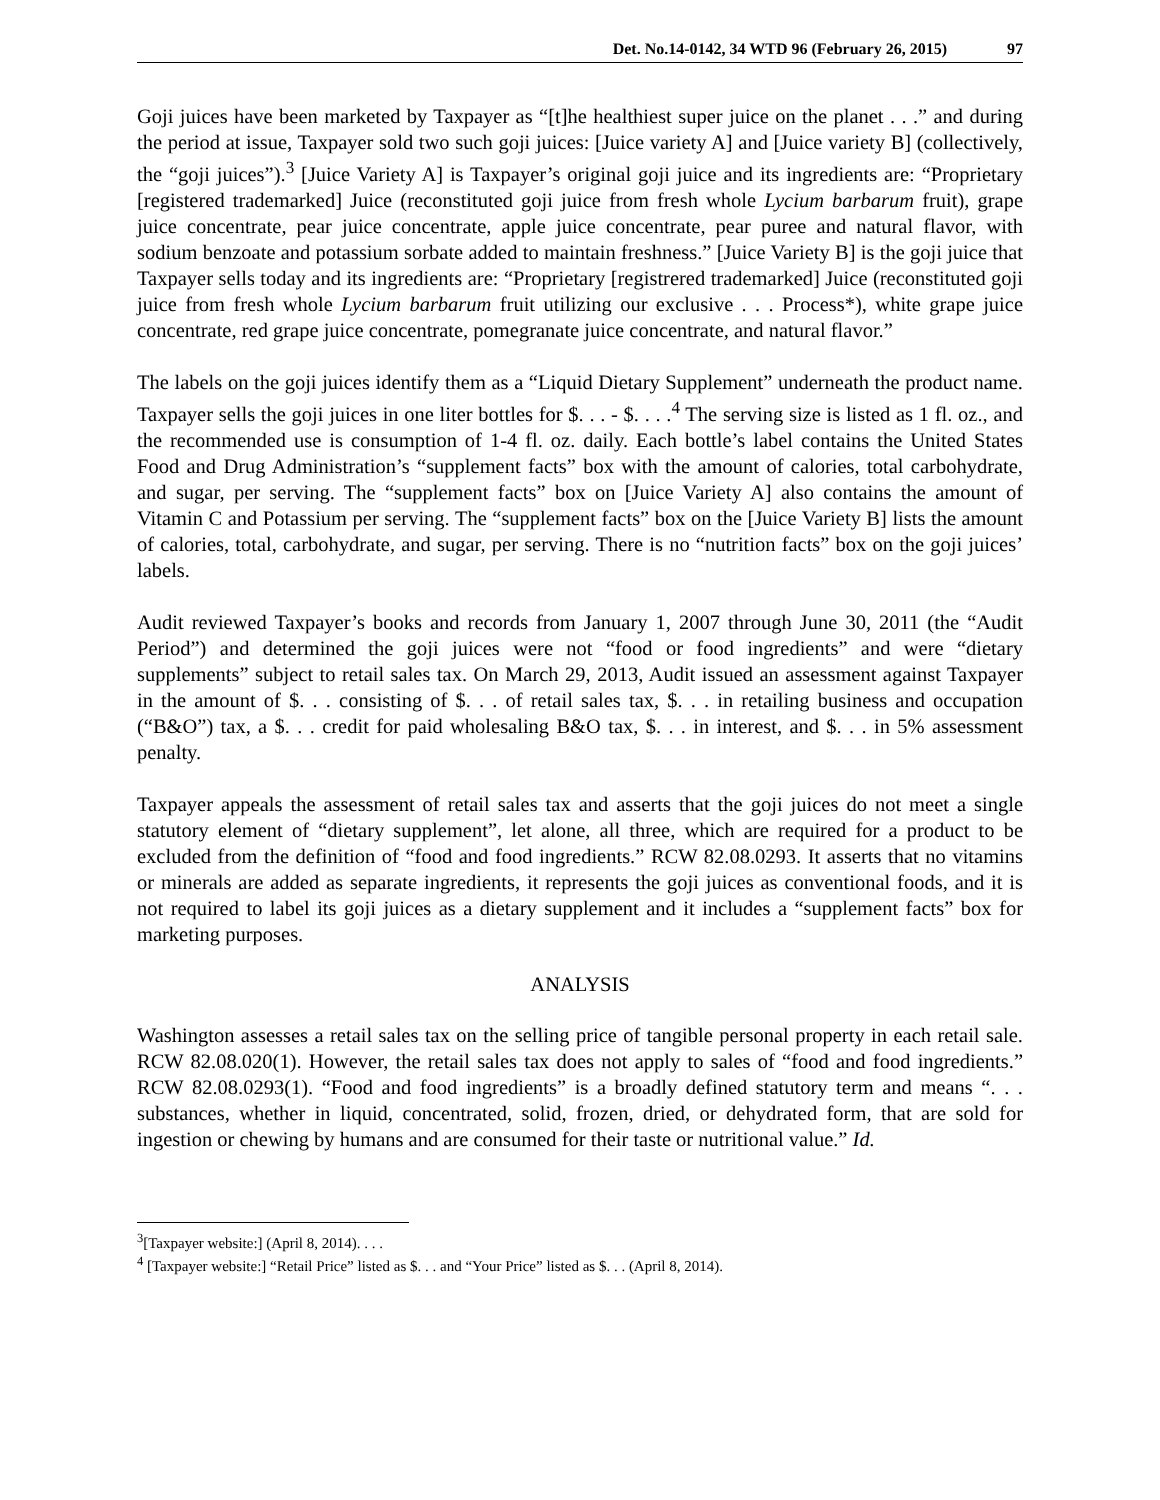Det. No.14-0142, 34 WTD 96 (February 26, 2015) 97
Goji juices have been marketed by Taxpayer as “[t]he healthiest super juice on the planet . . .” and during the period at issue, Taxpayer sold two such goji juices: [Juice variety A] and [Juice variety B] (collectively, the “goji juices”).<sup>3</sup> [Juice Variety A] is Taxpayer’s original goji juice and its ingredients are: “Proprietary [registered trademarked] Juice (reconstituted goji juice from fresh whole Lycium barbarum fruit), grape juice concentrate, pear juice concentrate, apple juice concentrate, pear puree and natural flavor, with sodium benzoate and potassium sorbate added to maintain freshness.” [Juice Variety B] is the goji juice that Taxpayer sells today and its ingredients are: “Proprietary [registrered trademarked] Juice (reconstituted goji juice from fresh whole Lycium barbarum fruit utilizing our exclusive . . . Process*), white grape juice concentrate, red grape juice concentrate, pomegranate juice concentrate, and natural flavor.”
The labels on the goji juices identify them as a “Liquid Dietary Supplement” underneath the product name. Taxpayer sells the goji juices in one liter bottles for $. . . - $. . . .<sup>4</sup> The serving size is listed as 1 fl. oz., and the recommended use is consumption of 1-4 fl. oz. daily. Each bottle’s label contains the United States Food and Drug Administration’s “supplement facts” box with the amount of calories, total carbohydrate, and sugar, per serving. The “supplement facts” box on [Juice Variety A] also contains the amount of Vitamin C and Potassium per serving. The “supplement facts” box on the [Juice Variety B] lists the amount of calories, total, carbohydrate, and sugar, per serving. There is no “nutrition facts” box on the goji juices’ labels.
Audit reviewed Taxpayer’s books and records from January 1, 2007 through June 30, 2011 (the “Audit Period”) and determined the goji juices were not “food or food ingredients” and were “dietary supplements” subject to retail sales tax. On March 29, 2013, Audit issued an assessment against Taxpayer in the amount of $. . . consisting of $. . . of retail sales tax, $. . . in retailing business and occupation (“B&O”) tax, a $. . . credit for paid wholesaling B&O tax, $. . . in interest, and $. . . in 5% assessment penalty.
Taxpayer appeals the assessment of retail sales tax and asserts that the goji juices do not meet a single statutory element of “dietary supplement”, let alone, all three, which are required for a product to be excluded from the definition of “food and food ingredients.” RCW 82.08.0293. It asserts that no vitamins or minerals are added as separate ingredients, it represents the goji juices as conventional foods, and it is not required to label its goji juices as a dietary supplement and it includes a “supplement facts” box for marketing purposes.
ANALYSIS
Washington assesses a retail sales tax on the selling price of tangible personal property in each retail sale. RCW 82.08.020(1). However, the retail sales tax does not apply to sales of “food and food ingredients.” RCW 82.08.0293(1). “Food and food ingredients” is a broadly defined statutory term and means “. . . substances, whether in liquid, concentrated, solid, frozen, dried, or dehydrated form, that are sold for ingestion or chewing by humans and are consumed for their taste or nutritional value.” Id.
<sup>3</sup> [Taxpayer website:] (April 8, 2014). . . .
<sup>4</sup> [Taxpayer website:] “Retail Price” listed as $. . . and “Your Price” listed as $. . . (April 8, 2014).